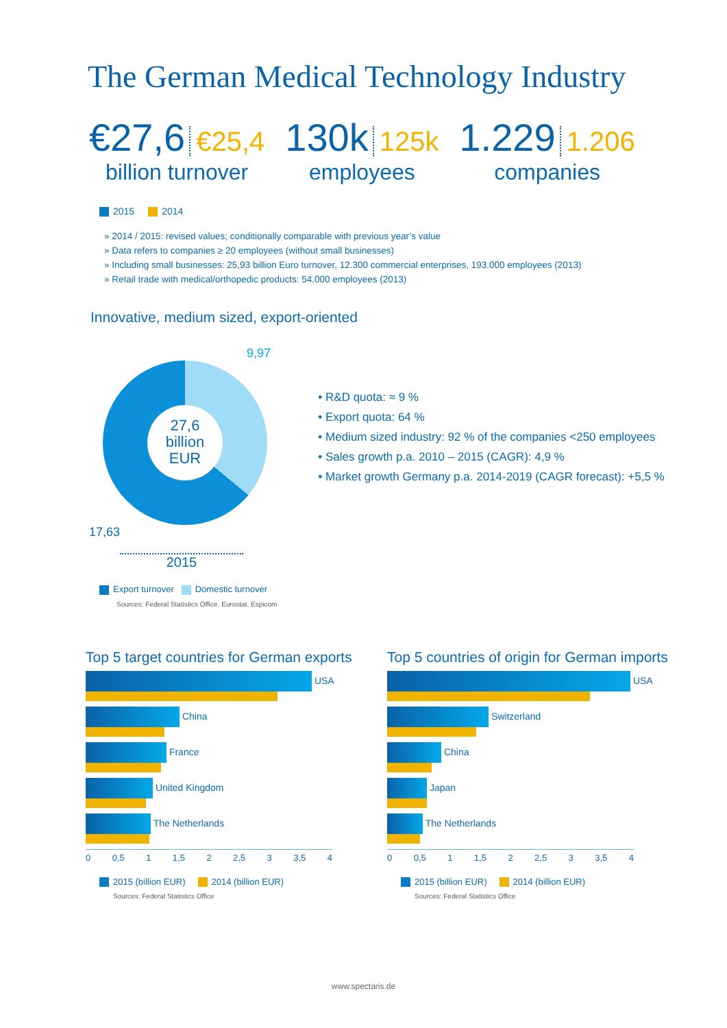The German Medical Technology Industry
€27,6 €25,4
billion turnover
130k 125k
employees
1.229 1.206
companies
2015 2014
» 2014 / 2015: revised values; conditionally comparable with previous year’s value
» Data refers to companies ≥ 20 employees (without small businesses)
» Including small businesses: 25,93 billion Euro turnover, 12.300 commercial enterprises, 193.000 employees (2013)
» Retail trade with medical/orthopedic products: 54.000 employees (2013)
Innovative, medium sized, export-oriented
9,97
27,6
billion
EUR
17,63
2015
Export turnover Domestic turnover
Sources: Federal Statistics Office. Eurostat, Espicom
• R&D quota: ≈ 9 %
• Export quota: 64 %
• Medium sized industry: 92 % of the companies <250 employees
• Sales growth p.a. 2010 – 2015 (CAGR): 4,9 %
• Market growth Germany p.a. 2014-2019 (CAGR forecast): +5,5 %
Top 5 target countries for German exports
USA
China
France
United Kingdom
The Netherlands
0 0,5 1 1,5 2 2,5 3 3,5 4
2015 (billion EUR) 2014 (billion EUR)
Sources: Federal Statistics Office
Top 5 countries of origin for German imports
USA
Switzerland
China
Japan
The Netherlands
0 0,5 1 1,5 2 2,5 3 3,5 4
2015 (billion EUR) 2014 (billion EUR)
Sources: Federal Statistics Office
www.spectaris.de